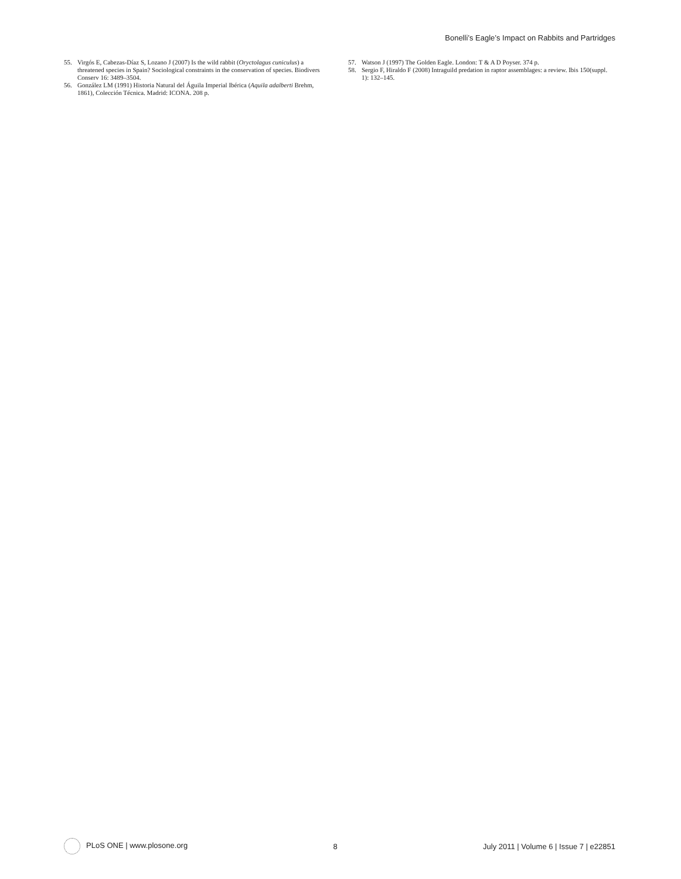Bonelli’s Eagle’s Impact on Rabbits and Partridges
55. Virgós E, Cabezas-Díaz S, Lozano J (2007) Is the wild rabbit (Oryctolagus cuniculus) a threatened species in Spain? Sociological constraints in the conservation of species. Biodivers Conserv 16: 3489–3504.
56. González LM (1991) Historia Natural del Águila Imperial Ibérica (Aquila adalberti Brehm, 1861), Colección Técnica. Madrid: ICONA. 208 p.
57. Watson J (1997) The Golden Eagle. London: T & A D Poyser. 374 p.
58. Sergio F, Hiraldo F (2008) Intraguild predation in raptor assemblages: a review. Ibis 150(suppl. 1): 132–145.
PLoS ONE | www.plosone.org 8 July 2011 | Volume 6 | Issue 7 | e22851